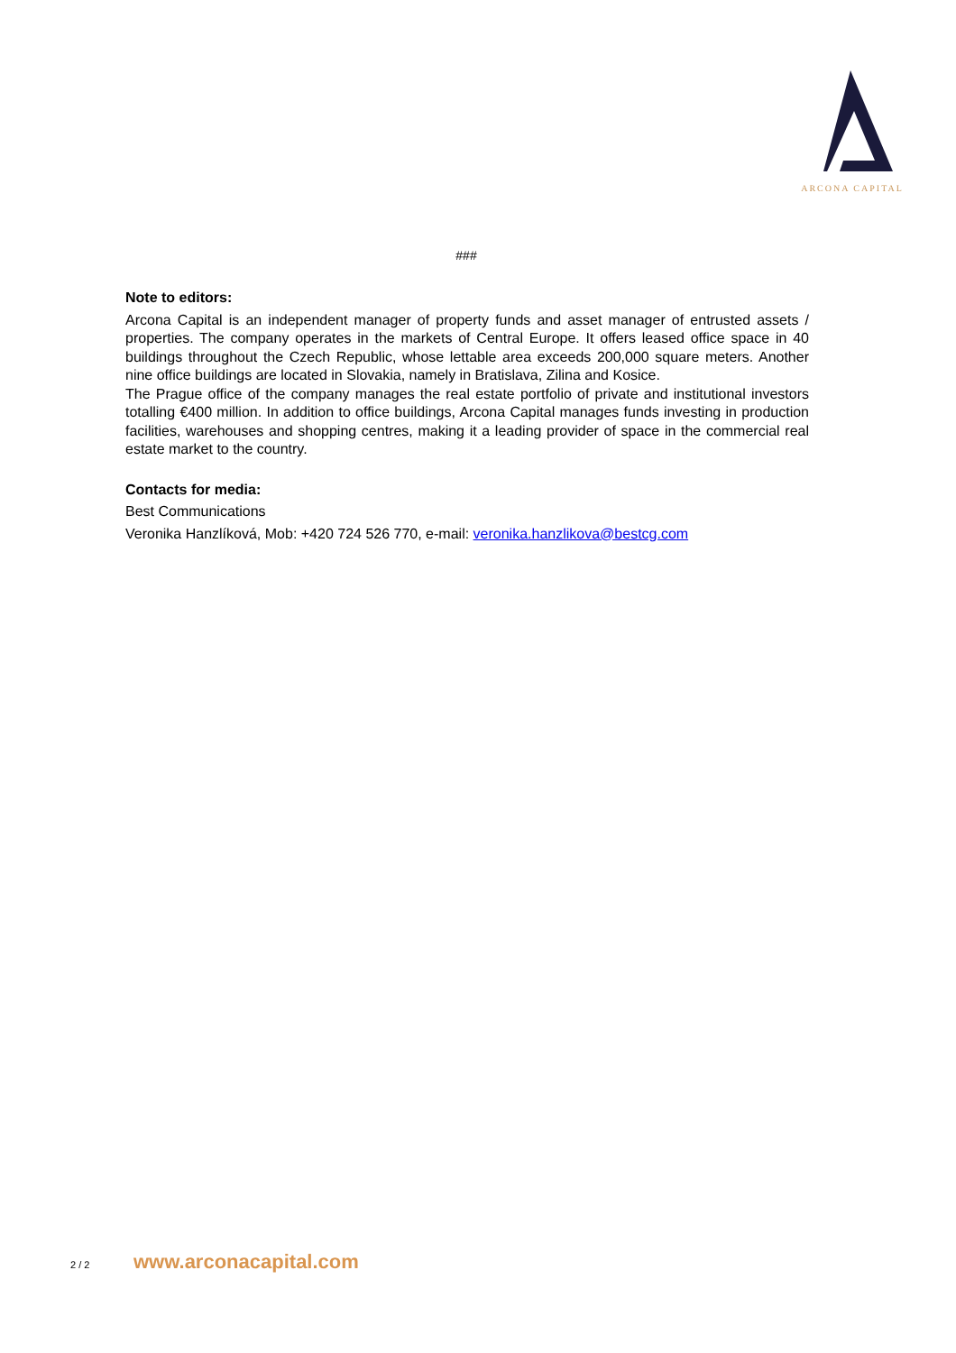ARCONA CAPITAL
###
Note to editors:
Arcona Capital is an independent manager of property funds and asset manager of entrusted assets / properties. The company operates in the markets of Central Europe. It offers leased office space in 40 buildings throughout the Czech Republic, whose lettable area exceeds 200,000 square meters. Another nine office buildings are located in Slovakia, namely in Bratislava, Zilina and Kosice.
The Prague office of the company manages the real estate portfolio of private and institutional investors totalling €400 million. In addition to office buildings, Arcona Capital manages funds investing in production facilities, warehouses and shopping centres, making it a leading provider of space in the commercial real estate market to the country.
Contacts for media:
Best Communications
Veronika Hanzlíková, Mob: +420 724 526 770, e-mail: veronika.hanzlikova@bestcg.com
2 / 2 www.arconacapital.com